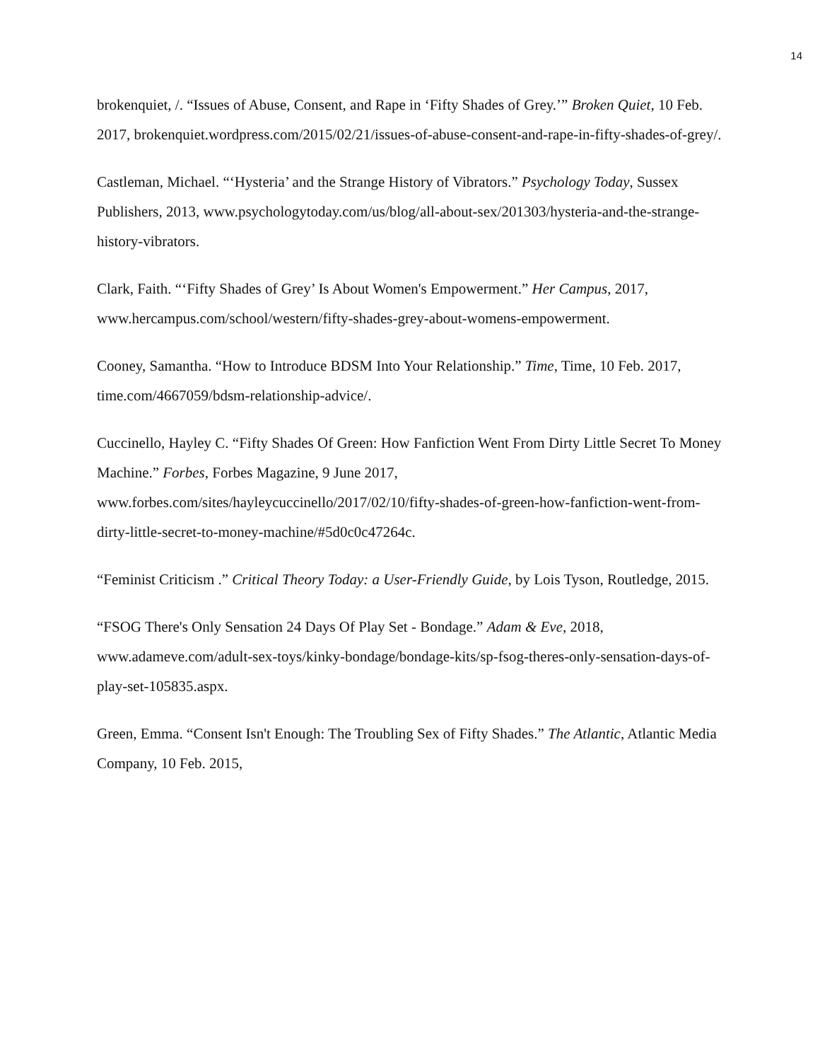14
brokenquiet, /. “Issues of Abuse, Consent, and Rape in ‘Fifty Shades of Grey.’” Broken Quiet, 10 Feb. 2017, brokenquiet.wordpress.com/2015/02/21/issues-of-abuse-consent-and-rape-in-fifty-shades-of-grey/.
Castleman, Michael. “‘Hysteria’ and the Strange History of Vibrators.” Psychology Today, Sussex Publishers, 2013, www.psychologytoday.com/us/blog/all-about-sex/201303/hysteria-and-the-strange-history-vibrators.
Clark, Faith. “‘Fifty Shades of Grey’ Is About Women's Empowerment.” Her Campus, 2017, www.hercampus.com/school/western/fifty-shades-grey-about-womens-empowerment.
Cooney, Samantha. “How to Introduce BDSM Into Your Relationship.” Time, Time, 10 Feb. 2017, time.com/4667059/bdsm-relationship-advice/.
Cuccinello, Hayley C. “Fifty Shades Of Green: How Fanfiction Went From Dirty Little Secret To Money Machine.” Forbes, Forbes Magazine, 9 June 2017,
www.forbes.com/sites/hayleycuccinello/2017/02/10/fifty-shades-of-green-how-fanfiction-went-from-dirty-little-secret-to-money-machine/#5d0c0c47264c.
“Feminist Criticism .” Critical Theory Today: a User-Friendly Guide, by Lois Tyson, Routledge, 2015.
“FSOG There's Only Sensation 24 Days Of Play Set - Bondage.” Adam & Eve, 2018, www.adameve.com/adult-sex-toys/kinky-bondage/bondage-kits/sp-fsog-theres-only-sensation-days-of-play-set-105835.aspx.
Green, Emma. “Consent Isn't Enough: The Troubling Sex of Fifty Shades.” The Atlantic, Atlantic Media Company, 10 Feb. 2015,